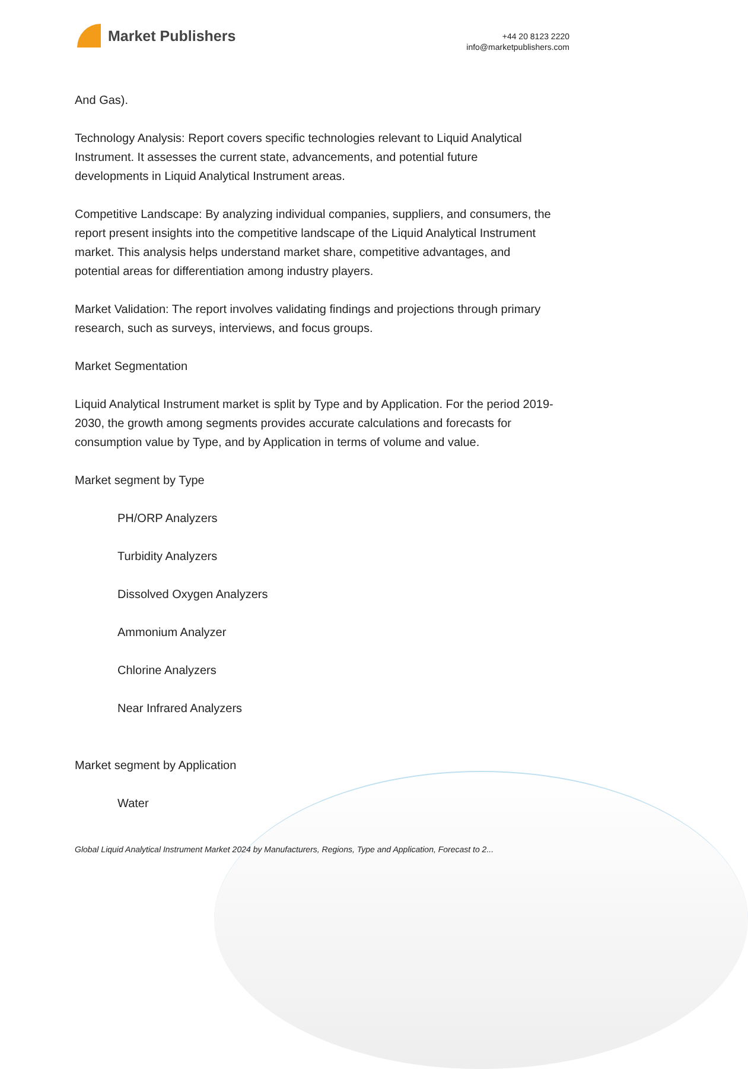Market Publishers
+44 20 8123 2220
info@marketpublishers.com
And Gas).
Technology Analysis: Report covers specific technologies relevant to Liquid Analytical Instrument. It assesses the current state, advancements, and potential future developments in Liquid Analytical Instrument areas.
Competitive Landscape: By analyzing individual companies, suppliers, and consumers, the report present insights into the competitive landscape of the Liquid Analytical Instrument market. This analysis helps understand market share, competitive advantages, and potential areas for differentiation among industry players.
Market Validation: The report involves validating findings and projections through primary research, such as surveys, interviews, and focus groups.
Market Segmentation
Liquid Analytical Instrument market is split by Type and by Application. For the period 2019-2030, the growth among segments provides accurate calculations and forecasts for consumption value by Type, and by Application in terms of volume and value.
Market segment by Type
PH/ORP Analyzers
Turbidity Analyzers
Dissolved Oxygen Analyzers
Ammonium Analyzer
Chlorine Analyzers
Near Infrared Analyzers
Market segment by Application
Water
Global Liquid Analytical Instrument Market 2024 by Manufacturers, Regions, Type and Application, Forecast to 2...